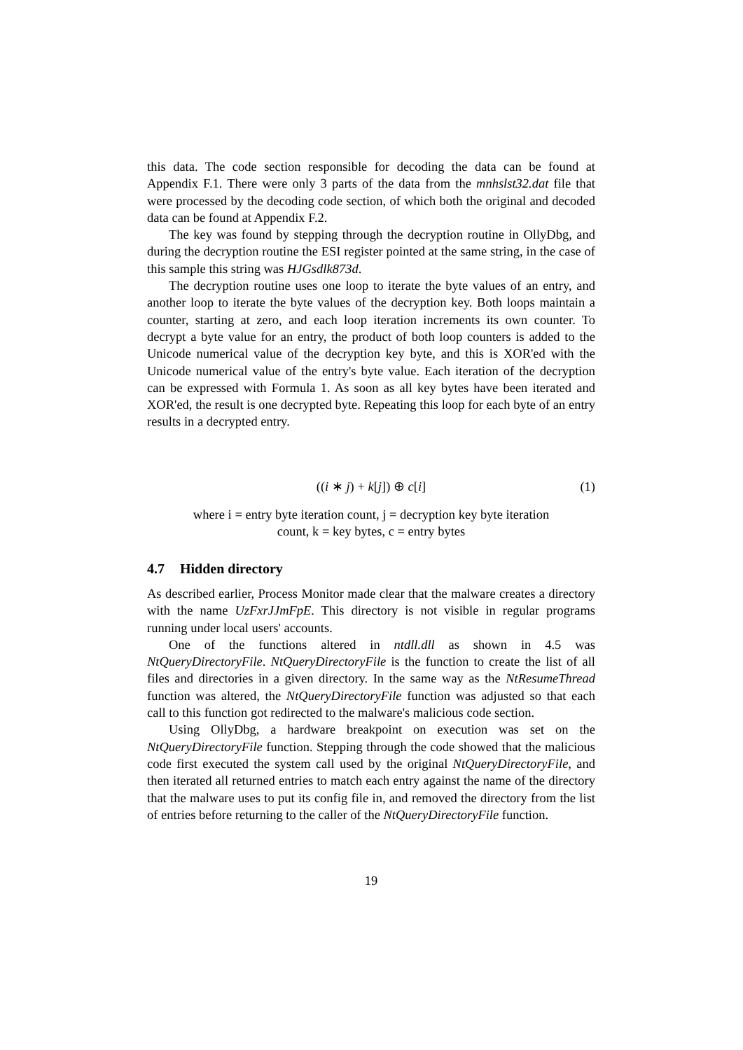this data. The code section responsible for decoding the data can be found at Appendix F.1. There were only 3 parts of the data from the mnhslst32.dat file that were processed by the decoding code section, of which both the original and decoded data can be found at Appendix F.2.
The key was found by stepping through the decryption routine in OllyDbg, and during the decryption routine the ESI register pointed at the same string, in the case of this sample this string was HJGsdlk873d.
The decryption routine uses one loop to iterate the byte values of an entry, and another loop to iterate the byte values of the decryption key. Both loops maintain a counter, starting at zero, and each loop iteration increments its own counter. To decrypt a byte value for an entry, the product of both loop counters is added to the Unicode numerical value of the decryption key byte, and this is XOR'ed with the Unicode numerical value of the entry's byte value. Each iteration of the decryption can be expressed with Formula 1. As soon as all key bytes have been iterated and XOR'ed, the result is one decrypted byte. Repeating this loop for each byte of an entry results in a decrypted entry.
((i ∗ j) + k[j]) ⊕ c[i] (1)
where i = entry byte iteration count, j = decryption key byte iteration
count, k = key bytes, c = entry bytes
4.7 Hidden directory
As described earlier, Process Monitor made clear that the malware creates a directory with the name UzFxrJJmFpE. This directory is not visible in regular programs running under local users' accounts.
One of the functions altered in ntdll.dll as shown in 4.5 was NtQueryDirectoryFile. NtQueryDirectoryFile is the function to create the list of all files and directories in a given directory. In the same way as the NtResumeThread function was altered, the NtQueryDirectoryFile function was adjusted so that each call to this function got redirected to the malware's malicious code section.
Using OllyDbg, a hardware breakpoint on execution was set on the NtQueryDirectoryFile function. Stepping through the code showed that the malicious code first executed the system call used by the original NtQueryDirectoryFile, and then iterated all returned entries to match each entry against the name of the directory that the malware uses to put its config file in, and removed the directory from the list of entries before returning to the caller of the NtQueryDirectoryFile function.
19